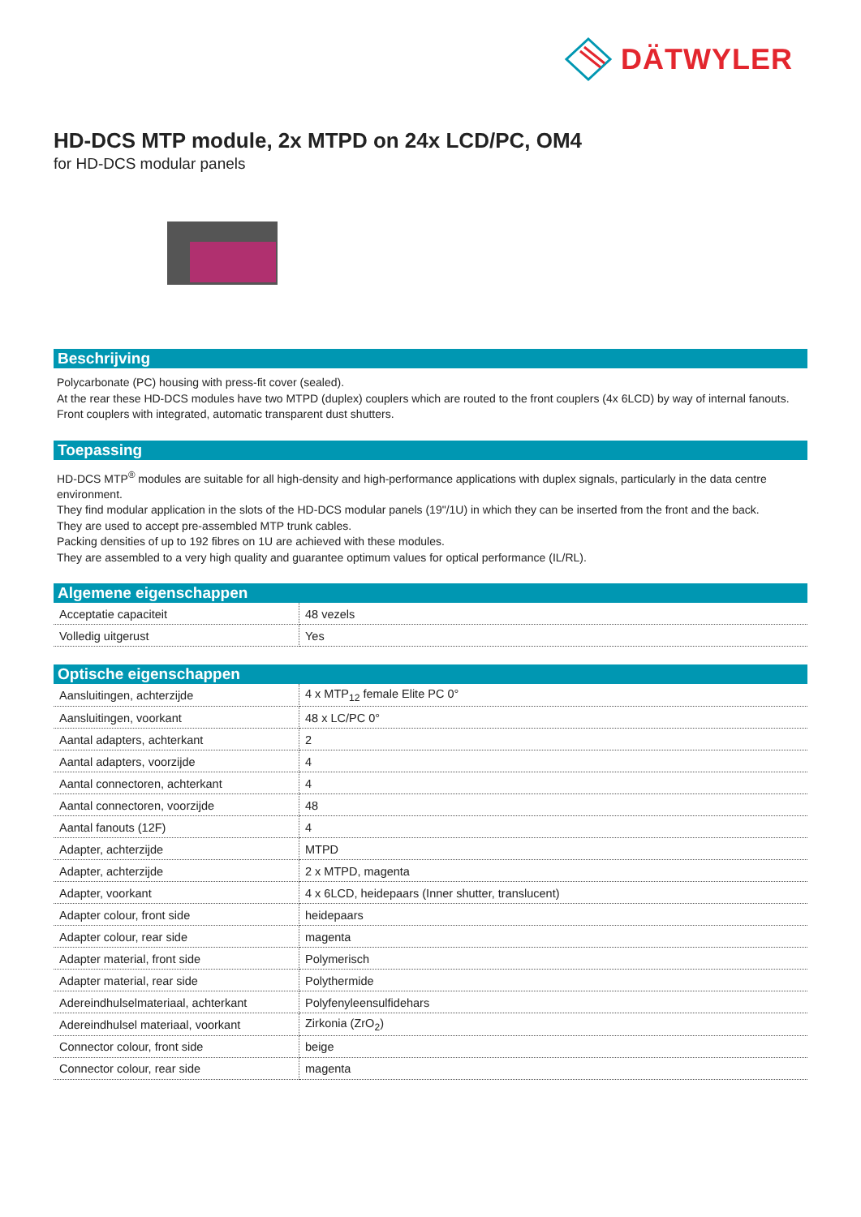DÄTWYLER
HD-DCS MTP module, 2x MTPD on 24x LCD/PC, OM4
for HD-DCS modular panels
Beschrijving
Polycarbonate (PC) housing with press-fit cover (sealed).
At the rear these HD-DCS modules have two MTPD (duplex) couplers which are routed to the front couplers (4x 6LCD) by way of internal fanouts.
Front couplers with integrated, automatic transparent dust shutters.
Toepassing
HD-DCS MTP<sup>®</sup> modules are suitable for all high-density and high-performance applications with duplex signals, particularly in the data centre environment.
They find modular application in the slots of the HD-DCS modular panels (19"/1U) in which they can be inserted from the front and the back.
They are used to accept pre-assembled MTP trunk cables.
Packing densities of up to 192 fibres on 1U are achieved with these modules.
They are assembled to a very high quality and guarantee optimum values for optical performance (IL/RL).
Algemene eigenschappen
| Acceptatie capaciteit | 48 vezels |
| Volledig uitgerust | Yes |
Optische eigenschappen
| Aansluitingen, achterzijde | 4 x MTP<sub>12</sub> female Elite PC 0° |
| Aansluitingen, voorkant | 48 x LC/PC 0° |
| Aantal adapters, achterkant | 2 |
| Aantal adapters, voorzijde | 4 |
| Aantal connectoren, achterkant | 4 |
| Aantal connectoren, voorzijde | 48 |
| Aantal fanouts (12F) | 4 |
| Adapter, achterzijde | MTPD |
| Adapter, achterzijde | 2 x MTPD, magenta |
| Adapter, voorkant | 4 x 6LCD, heidepaars (Inner shutter, translucent) |
| Adapter colour, front side | heidepaars |
| Adapter colour, rear side | magenta |
| Adapter material, front side | Polymerisch |
| Adapter material, rear side | Polythermide |
| Adereindhulselmateriaal, achterkant | Polyfenyleensulfidehars |
| Adereindhulsel materiaal, voorkant | Zirkonia (ZrO<sub>2</sub>) |
| Connector colour, front side | beige |
| Connector colour, rear side | magenta |